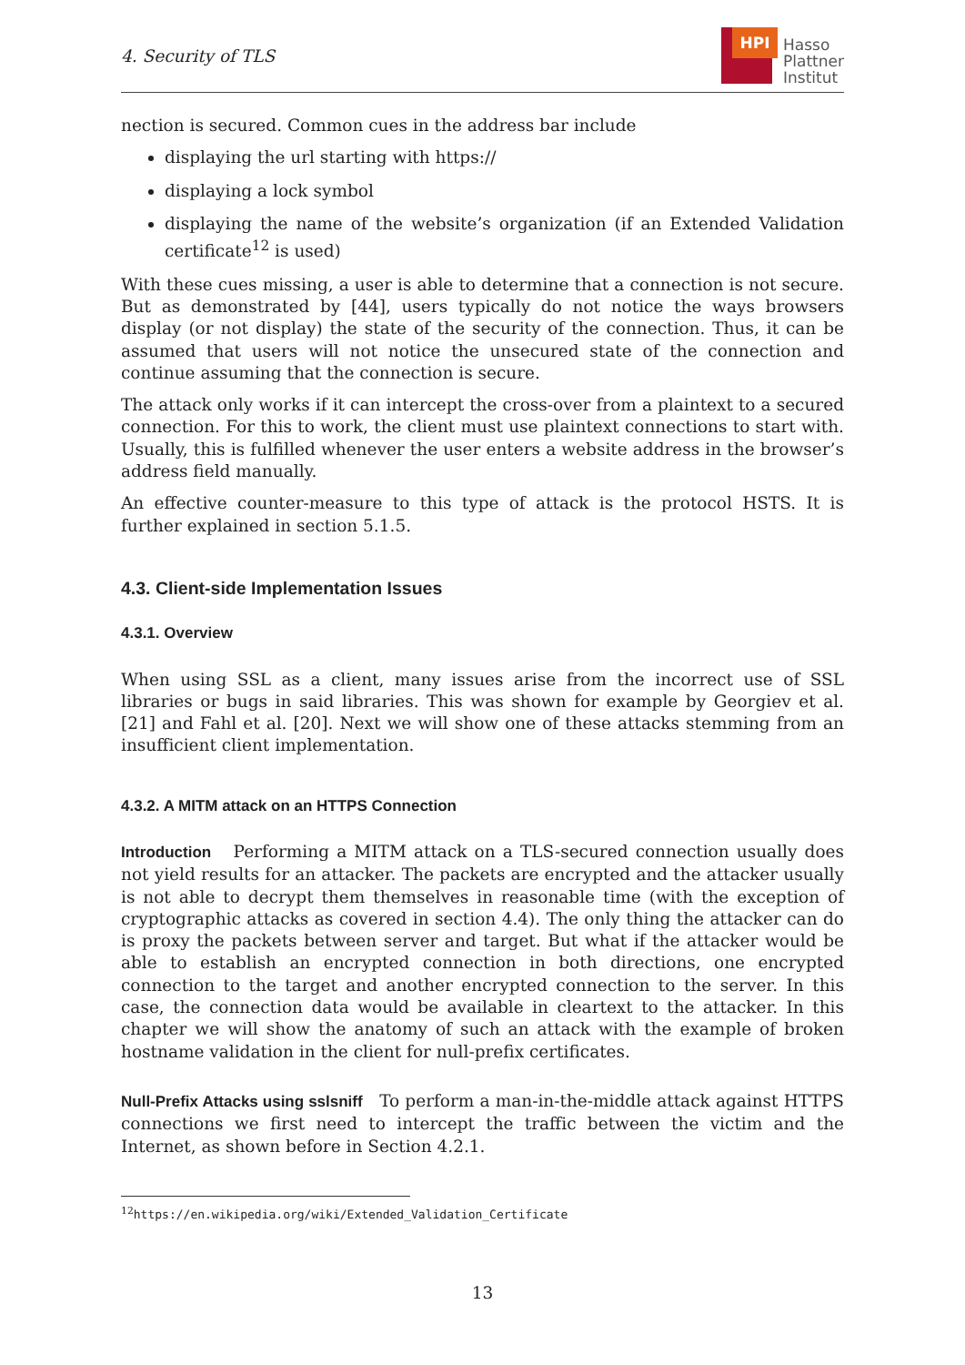4. Security of TLS
HPI
Hasso
Plattner
Institut
nection is secured. Common cues in the address bar include
displaying the url starting with https://
displaying a lock symbol
displaying the name of the website’s organization (if an Extended Validation certificate<sup>12</sup> is used)
With these cues missing, a user is able to determine that a connection is not secure. But as demonstrated by [44], users typically do not notice the ways browsers display (or not display) the state of the security of the connection. Thus, it can be assumed that users will not notice the unsecured state of the connection and continue assuming that the connection is secure.
The attack only works if it can intercept the cross-over from a plaintext to a secured connection. For this to work, the client must use plaintext connections to start with. Usually, this is fulfilled whenever the user enters a website address in the browser’s address field manually.
An effective counter-measure to this type of attack is the protocol HSTS. It is further explained in section 5.1.5.
4.3. Client-side Implementation Issues
4.3.1. Overview
When using SSL as a client, many issues arise from the incorrect use of SSL libraries or bugs in said libraries. This was shown for example by Georgiev et al. [21] and Fahl et al. [20]. Next we will show one of these attacks stemming from an insufficient client implementation.
4.3.2. A MITM attack on an HTTPS Connection
Introduction Performing a MITM attack on a TLS-secured connection usually does not yield results for an attacker. The packets are encrypted and the attacker usually is not able to decrypt them themselves in reasonable time (with the exception of cryptographic attacks as covered in section 4.4). The only thing the attacker can do is proxy the packets between server and target. But what if the attacker would be able to establish an encrypted connection in both directions, one encrypted connection to the target and another encrypted connection to the server. In this case, the connection data would be available in cleartext to the attacker. In this chapter we will show the anatomy of such an attack with the example of broken hostname validation in the client for null-prefix certificates.
Null-Prefix Attacks using sslsniff To perform a man-in-the-middle attack against HTTPS connections we first need to intercept the traffic between the victim and the Internet, as shown before in Section 4.2.1.
<sup>12</sup> https://en.wikipedia.org/wiki/Extended_Validation_Certificate
13